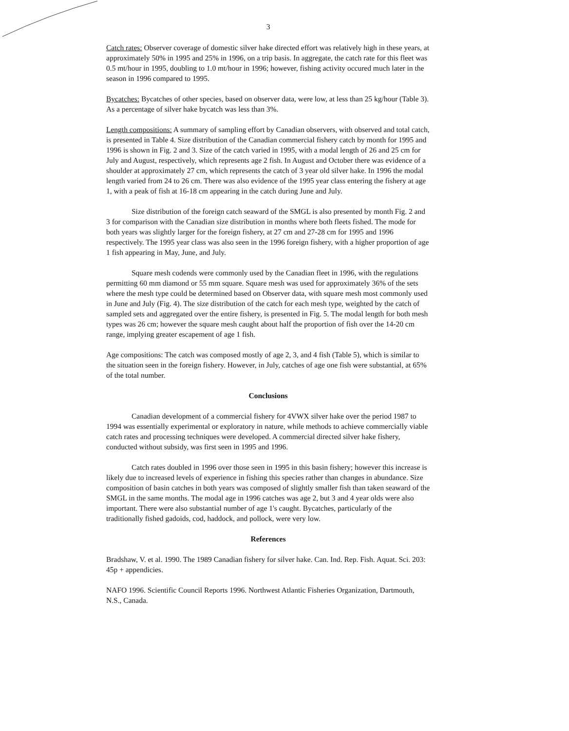3
Catch rates: Observer coverage of domestic silver hake directed effort was relatively high in these years, at approximately 50% in 1995 and 25% in 1996, on a trip basis. In aggregate, the catch rate for this fleet was 0.5 mt/hour in 1995, doubling to 1.0 mt/hour in 1996; however, fishing activity occured much later in the season in 1996 compared to 1995.
Bycatches: Bycatches of other species, based on observer data, were low, at less than 25 kg/hour (Table 3). As a percentage of silver hake bycatch was less than 3%.
Length compositions: A summary of sampling effort by Canadian observers, with observed and total catch, is presented in Table 4. Size distribution of the Canadian commercial fishery catch by month for 1995 and 1996 is shown in Fig. 2 and 3. Size of the catch varied in 1995, with a modal length of 26 and 25 cm for July and August, respectively, which represents age 2 fish. In August and October there was evidence of a shoulder at approximately 27 cm, which represents the catch of 3 year old silver hake. In 1996 the modal length varied from 24 to 26 cm. There was also evidence of the 1995 year class entering the fishery at age 1, with a peak of fish at 16-18 cm appearing in the catch during June and July.
Size distribution of the foreign catch seaward of the SMGL is also presented by month Fig. 2 and 3 for comparison with the Canadian size distribution in months where both fleets fished. The mode for both years was slightly larger for the foreign fishery, at 27 cm and 27-28 cm for 1995 and 1996 respectively. The 1995 year class was also seen in the 1996 foreign fishery, with a higher proportion of age 1 fish appearing in May, June, and July.
Square mesh codends were commonly used by the Canadian fleet in 1996, with the regulations permitting 60 mm diamond or 55 mm square. Square mesh was used for approximately 36% of the sets where the mesh type could be determined based on Observer data, with square mesh most commonly used in June and July (Fig. 4). The size distribution of the catch for each mesh type, weighted by the catch of sampled sets and aggregated over the entire fishery, is presented in Fig. 5. The modal length for both mesh types was 26 cm; however the square mesh caught about half the proportion of fish over the 14-20 cm range, implying greater escapement of age 1 fish.
Age compositions: The catch was composed mostly of age 2, 3, and 4 fish (Table 5), which is similar to the situation seen in the foreign fishery. However, in July, catches of age one fish were substantial, at 65% of the total number.
Conclusions
Canadian development of a commercial fishery for 4VWX silver hake over the period 1987 to 1994 was essentially experimental or exploratory in nature, while methods to achieve commercially viable catch rates and processing techniques were developed. A commercial directed silver hake fishery, conducted without subsidy, was first seen in 1995 and 1996.
Catch rates doubled in 1996 over those seen in 1995 in this basin fishery; however this increase is likely due to increased levels of experience in fishing this species rather than changes in abundance. Size composition of basin catches in both years was composed of slightly smaller fish than taken seaward of the SMGL in the same months. The modal age in 1996 catches was age 2, but 3 and 4 year olds were also important. There were also substantial number of age 1's caught. Bycatches, particularly of the traditionally fished gadoids, cod, haddock, and pollock, were very low.
References
Bradshaw, V. et al. 1990. The 1989 Canadian fishery for silver hake. Can. Ind. Rep. Fish. Aquat. Sci. 203: 45p + appendicies.
NAFO 1996. Scientific Council Reports 1996. Northwest Atlantic Fisheries Organization, Dartmouth, N.S., Canada.